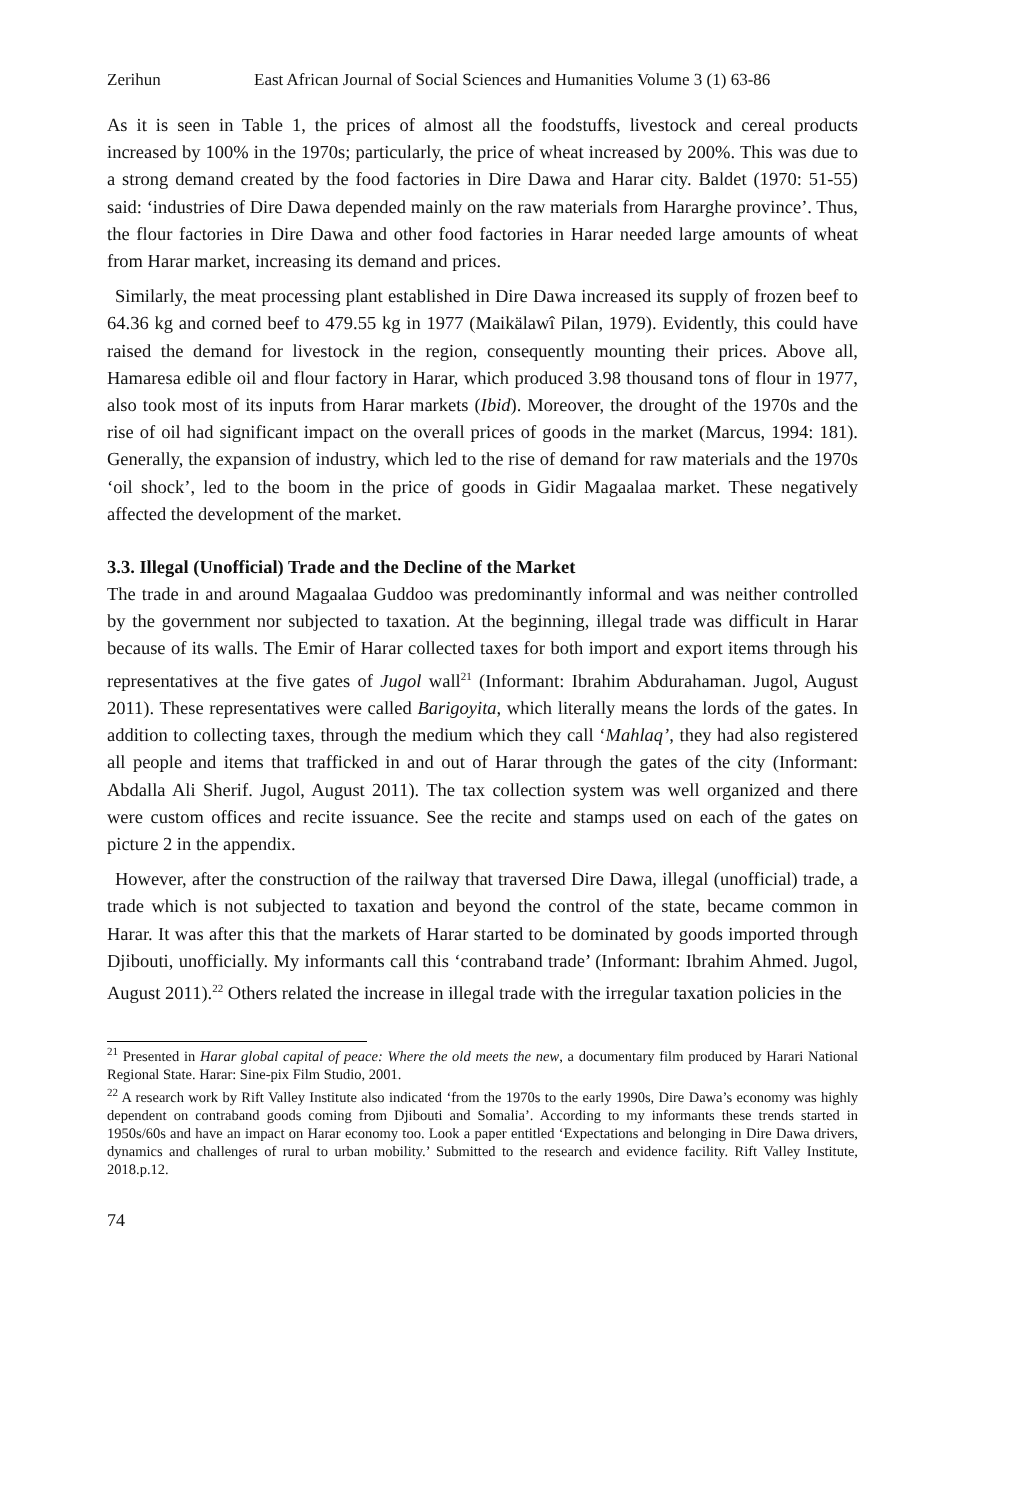Zerihun East African Journal of Social Sciences and Humanities Volume 3 (1) 63-86
As it is seen in Table 1, the prices of almost all the foodstuffs, livestock and cereal products increased by 100% in the 1970s; particularly, the price of wheat increased by 200%. This was due to a strong demand created by the food factories in Dire Dawa and Harar city. Baldet (1970: 51-55) said: ‘industries of Dire Dawa depended mainly on the raw materials from Hararghe province’. Thus, the flour factories in Dire Dawa and other food factories in Harar needed large amounts of wheat from Harar market, increasing its demand and prices.
Similarly, the meat processing plant established in Dire Dawa increased its supply of frozen beef to 64.36 kg and corned beef to 479.55 kg in 1977 (Maikälawî Pilan, 1979). Evidently, this could have raised the demand for livestock in the region, consequently mounting their prices. Above all, Hamaresa edible oil and flour factory in Harar, which produced 3.98 thousand tons of flour in 1977, also took most of its inputs from Harar markets (Ibid). Moreover, the drought of the 1970s and the rise of oil had significant impact on the overall prices of goods in the market (Marcus, 1994: 181). Generally, the expansion of industry, which led to the rise of demand for raw materials and the 1970s ‘oil shock’, led to the boom in the price of goods in Gidir Magaalaa market. These negatively affected the development of the market.
3.3. Illegal (Unofficial) Trade and the Decline of the Market
The trade in and around Magaalaa Guddoo was predominantly informal and was neither controlled by the government nor subjected to taxation. At the beginning, illegal trade was difficult in Harar because of its walls. The Emir of Harar collected taxes for both import and export items through his representatives at the five gates of Jugol wall<sup>21</sup> (Informant: Ibrahim Abdurahaman. Jugol, August 2011). These representatives were called Barigoyita, which literally means the lords of the gates. In addition to collecting taxes, through the medium which they call ‘Mahlaq’, they had also registered all people and items that trafficked in and out of Harar through the gates of the city (Informant: Abdalla Ali Sherif. Jugol, August 2011). The tax collection system was well organized and there were custom offices and recite issuance. See the recite and stamps used on each of the gates on picture 2 in the appendix.
However, after the construction of the railway that traversed Dire Dawa, illegal (unofficial) trade, a trade which is not subjected to taxation and beyond the control of the state, became common in Harar. It was after this that the markets of Harar started to be dominated by goods imported through Djibouti, unofficially. My informants call this ‘contraband trade’ (Informant: Ibrahim Ahmed. Jugol, August 2011).<sup>22</sup> Others related the increase in illegal trade with the irregular taxation policies in the
<sup>21</sup> Presented in Harar global capital of peace: Where the old meets the new, a documentary film produced by Harari National Regional State. Harar: Sine-pix Film Studio, 2001.
<sup>22</sup> A research work by Rift Valley Institute also indicated ‘from the 1970s to the early 1990s, Dire Dawa’s economy was highly dependent on contraband goods coming from Djibouti and Somalia’. According to my informants these trends started in 1950s/60s and have an impact on Harar economy too. Look a paper entitled ‘Expectations and belonging in Dire Dawa drivers, dynamics and challenges of rural to urban mobility.’ Submitted to the research and evidence facility. Rift Valley Institute, 2018.p.12.
74